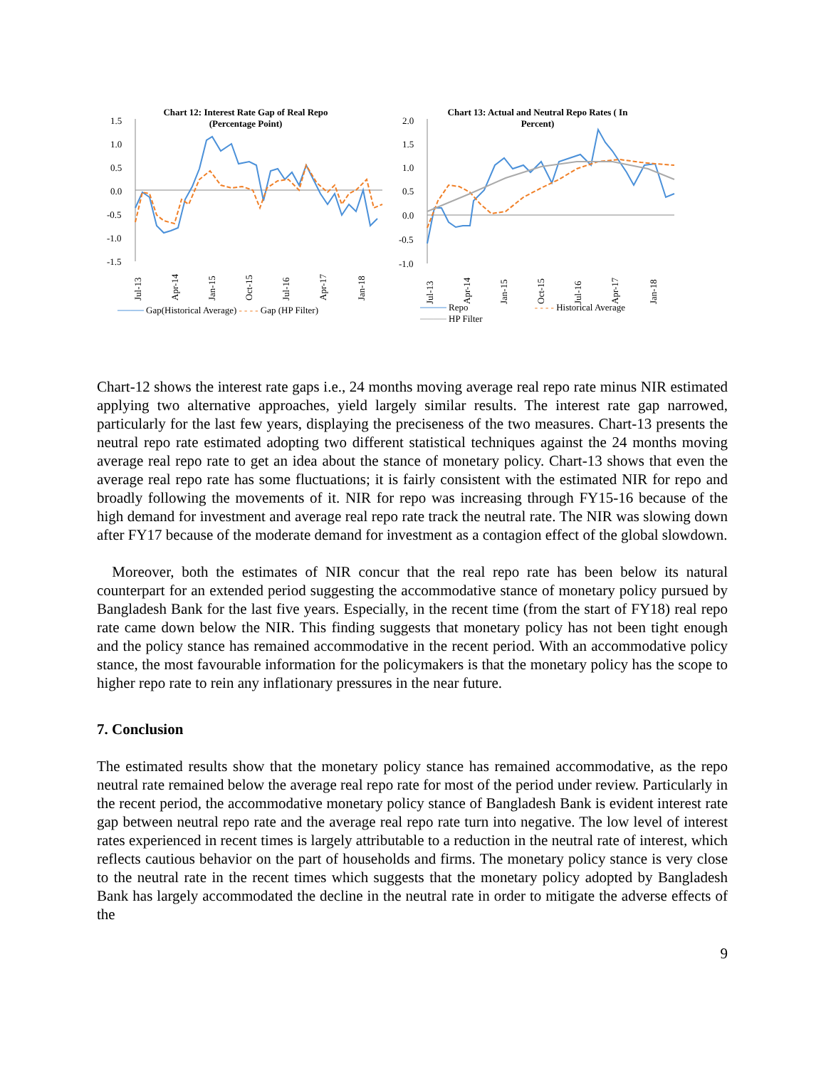Chart 12: Interest Rate Gap of Real Repo
(Percentage Point)
1.5
1.0
0.5
0.0
-0.5
-1.0
-1.5
Jul-13
Apr-14
Jan-15
Oct-15
Jul-16
Apr-17
Jan-18
──── Gap(Historical Average) - - - - Gap (HP Filter)
Chart 13: Actual and Neutral Repo Rates ( In
Percent)
2.0
1.5
1.0
0.5
0.0
-0.5
-1.0
Jul-13
Apr-14
Jan-15
Oct-15
Jul-16
Apr-17
Jan-18
──── Repo - - - - Historical Average
──── HP Filter
Chart-12 shows the interest rate gaps i.e., 24 months moving average real repo rate minus NIR estimated applying two alternative approaches, yield largely similar results. The interest rate gap narrowed, particularly for the last few years, displaying the preciseness of the two measures. Chart-13 presents the neutral repo rate estimated adopting two different statistical techniques against the 24 months moving average real repo rate to get an idea about the stance of monetary policy. Chart-13 shows that even the average real repo rate has some fluctuations; it is fairly consistent with the estimated NIR for repo and broadly following the movements of it. NIR for repo was increasing through FY15-16 because of the high demand for investment and average real repo rate track the neutral rate. The NIR was slowing down after FY17 because of the moderate demand for investment as a contagion effect of the global slowdown.
Moreover, both the estimates of NIR concur that the real repo rate has been below its natural counterpart for an extended period suggesting the accommodative stance of monetary policy pursued by Bangladesh Bank for the last five years. Especially, in the recent time (from the start of FY18) real repo rate came down below the NIR. This finding suggests that monetary policy has not been tight enough and the policy stance has remained accommodative in the recent period. With an accommodative policy stance, the most favourable information for the policymakers is that the monetary policy has the scope to higher repo rate to rein any inflationary pressures in the near future.
7. Conclusion
The estimated results show that the monetary policy stance has remained accommodative, as the repo neutral rate remained below the average real repo rate for most of the period under review. Particularly in the recent period, the accommodative monetary policy stance of Bangladesh Bank is evident interest rate gap between neutral repo rate and the average real repo rate turn into negative. The low level of interest rates experienced in recent times is largely attributable to a reduction in the neutral rate of interest, which reflects cautious behavior on the part of households and firms. The monetary policy stance is very close to the neutral rate in the recent times which suggests that the monetary policy adopted by Bangladesh Bank has largely accommodated the decline in the neutral rate in order to mitigate the adverse effects of the
9